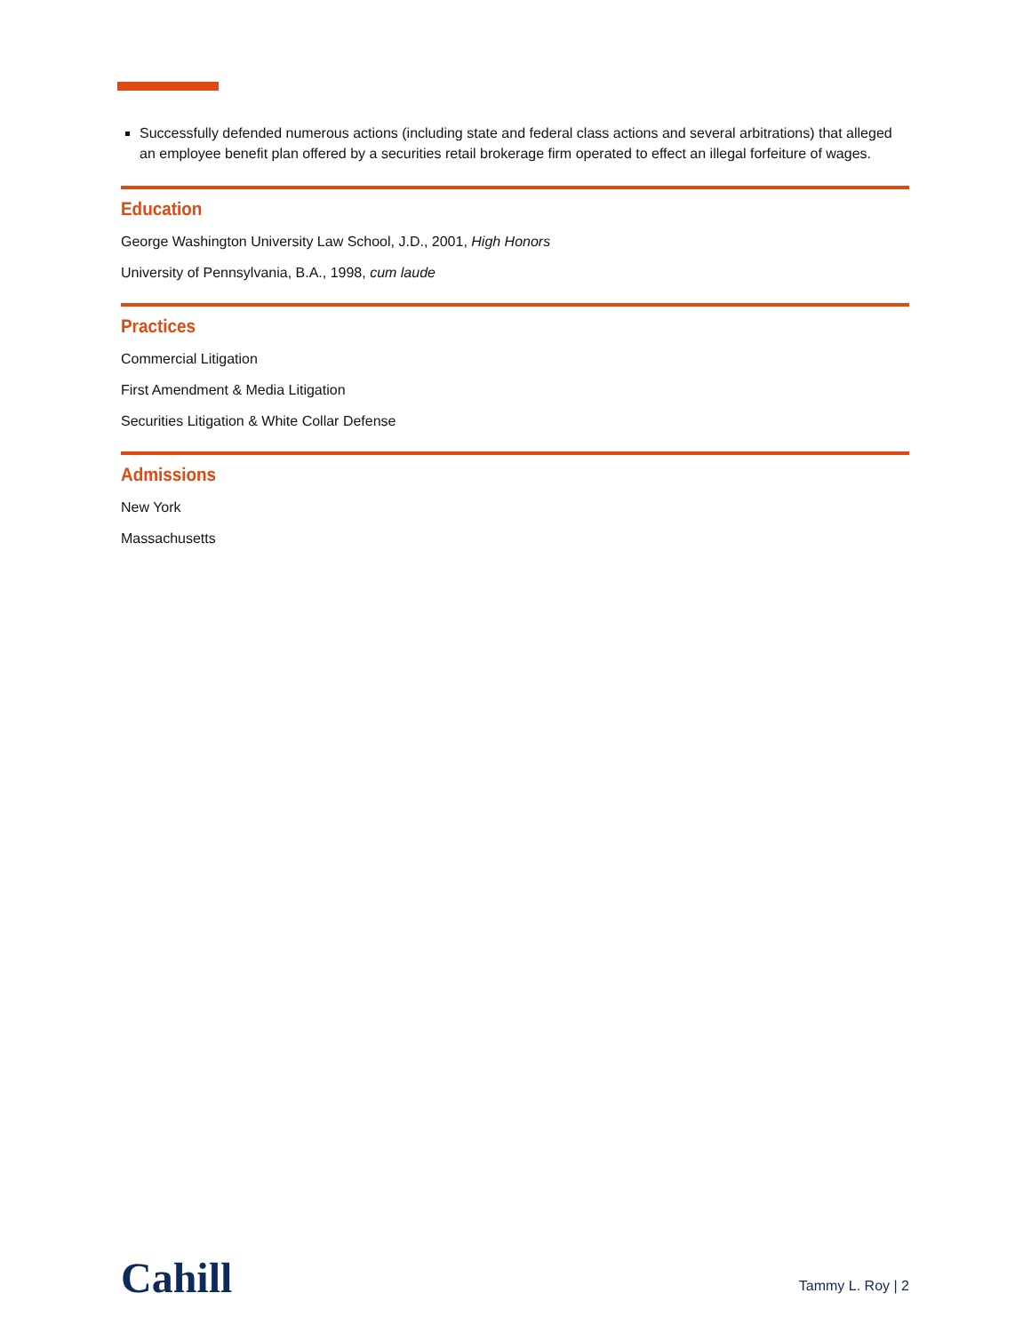Successfully defended numerous actions (including state and federal class actions and several arbitrations) that alleged an employee benefit plan offered by a securities retail brokerage firm operated to effect an illegal forfeiture of wages.
Education
George Washington University Law School, J.D., 2001, High Honors
University of Pennsylvania, B.A., 1998, cum laude
Practices
Commercial Litigation
First Amendment & Media Litigation
Securities Litigation & White Collar Defense
Admissions
New York
Massachusetts
Cahill
Tammy L. Roy | 2